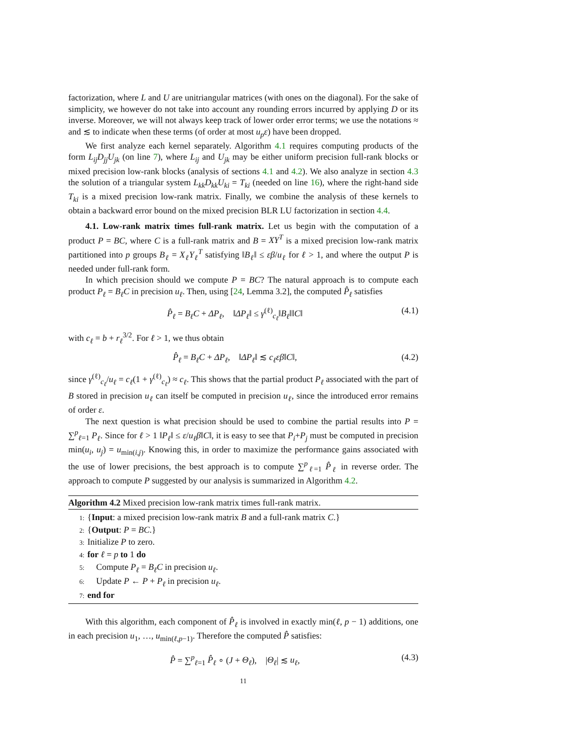factorization, where L and U are unitriangular matrices (with ones on the diagonal). For the sake of simplicity, we however do not take into account any rounding errors incurred by applying D or its inverse. Moreover, we will not always keep track of lower order error terms; we use the notations ≈ and ≲ to indicate when these terms (of order at most u<sub>p</sub>ε) have been dropped.
We first analyze each kernel separately. Algorithm 4.1 requires computing products of the form L<sub>ij</sub>D<sub>jj</sub>U<sub>jk</sub> (on line 7), where L<sub>ij</sub> and U<sub>jk</sub> may be either uniform precision full-rank blocks or mixed precision low-rank blocks (analysis of sections 4.1 and 4.2). We also analyze in section 4.3 the solution of a triangular system L<sub>kk</sub>D<sub>kk</sub>U<sub>ki</sub> = T<sub>ki</sub> (needed on line 16), where the right-hand side T<sub>ki</sub> is a mixed precision low-rank matrix. Finally, we combine the analysis of these kernels to obtain a backward error bound on the mixed precision BLR LU factorization in section 4.4.
4.1. Low-rank matrix times full-rank matrix. Let us begin with the computation of a product P = BC, where C is a full-rank matrix and B = XY<sup>T</sup> is a mixed precision low-rank matrix partitioned into p groups B<sub>ℓ</sub> = X<sub>ℓ</sub>Y<sub>ℓ</sub><sup>T</sup> satisfying ‖B<sub>ℓ</sub>‖ ≤ εβ/u<sub>ℓ</sub> for ℓ > 1, and where the output P is needed under full-rank form.
In which precision should we compute P = BC? The natural approach is to compute each product P<sub>ℓ</sub> = B<sub>ℓ</sub>C in precision u<sub>ℓ</sub>. Then, using [24, Lemma 3.2], the computed P̂<sub>ℓ</sub> satisfies
P̂<sub>ℓ</sub> = B<sub>ℓ</sub>C + ΔP<sub>ℓ</sub>, ‖ΔP<sub>ℓ</sub>‖ ≤ γ<sup>(ℓ)</sup><sub>c<sub>ℓ</sub></sub>‖B<sub>ℓ</sub>‖‖C‖ (4.1)
with c<sub>ℓ</sub> = b + r<sub>ℓ</sub><sup>3/2</sup>. For ℓ > 1, we thus obtain
P̂<sub>ℓ</sub> = B<sub>ℓ</sub>C + ΔP<sub>ℓ</sub>, ‖ΔP<sub>ℓ</sub>‖ ≲ c<sub>ℓ</sub>εβ‖C‖, (4.2)
since γ<sup>(ℓ)</sup><sub>c<sub>ℓ</sub></sub>/u<sub>ℓ</sub> = c<sub>ℓ</sub>(1 + γ<sup>(ℓ)</sup><sub>c<sub>ℓ</sub></sub>) ≈ c<sub>ℓ</sub>. This shows that the partial product P<sub>ℓ</sub> associated with the part of B stored in precision u<sub>ℓ</sub> can itself be computed in precision u<sub>ℓ</sub>, since the introduced error remains of order ε.
The next question is what precision should be used to combine the partial results into P = ∑<sup>p</sup><sub>ℓ=1</sub> P<sub>ℓ</sub>. Since for ℓ > 1 ‖P<sub>ℓ</sub>‖ ≤ ε/u<sub>ℓ</sub>β‖C‖, it is easy to see that P<sub>i</sub>+P<sub>j</sub> must be computed in precision min(u<sub>i</sub>, u<sub>j</sub>) = u<sub>min(i,j)</sub>. Knowing this, in order to maximize the performance gains associated with the use of lower precisions, the best approach is to compute ∑<sup>p</sup><sub>ℓ=1</sub> P̂<sub>ℓ</sub> in reverse order. The approach to compute P suggested by our analysis is summarized in Algorithm 4.2.
Algorithm 4.2 Mixed precision low-rank matrix times full-rank matrix.
1: {Input: a mixed precision low-rank matrix B and a full-rank matrix C.}
2: {Output: P = BC.}
3: Initialize P to zero.
4: for ℓ = p to 1 do
5: Compute P<sub>ℓ</sub> = B<sub>ℓ</sub>C in precision u<sub>ℓ</sub>.
6: Update P ← P + P<sub>ℓ</sub> in precision u<sub>ℓ</sub>.
7: end for
With this algorithm, each component of P̂<sub>ℓ</sub> is involved in exactly min(ℓ, p − 1) additions, one in each precision u<sub>1</sub>, …, u<sub>min(ℓ,p−1)</sub>. Therefore the computed P̂ satisfies:
P̂ = ∑<sup>p</sup><sub>ℓ=1</sub> P̂<sub>ℓ</sub> ∘ (J + Θ<sub>ℓ</sub>), |Θ<sub>ℓ</sub>| ≲ u<sub>ℓ</sub>, (4.3)
11